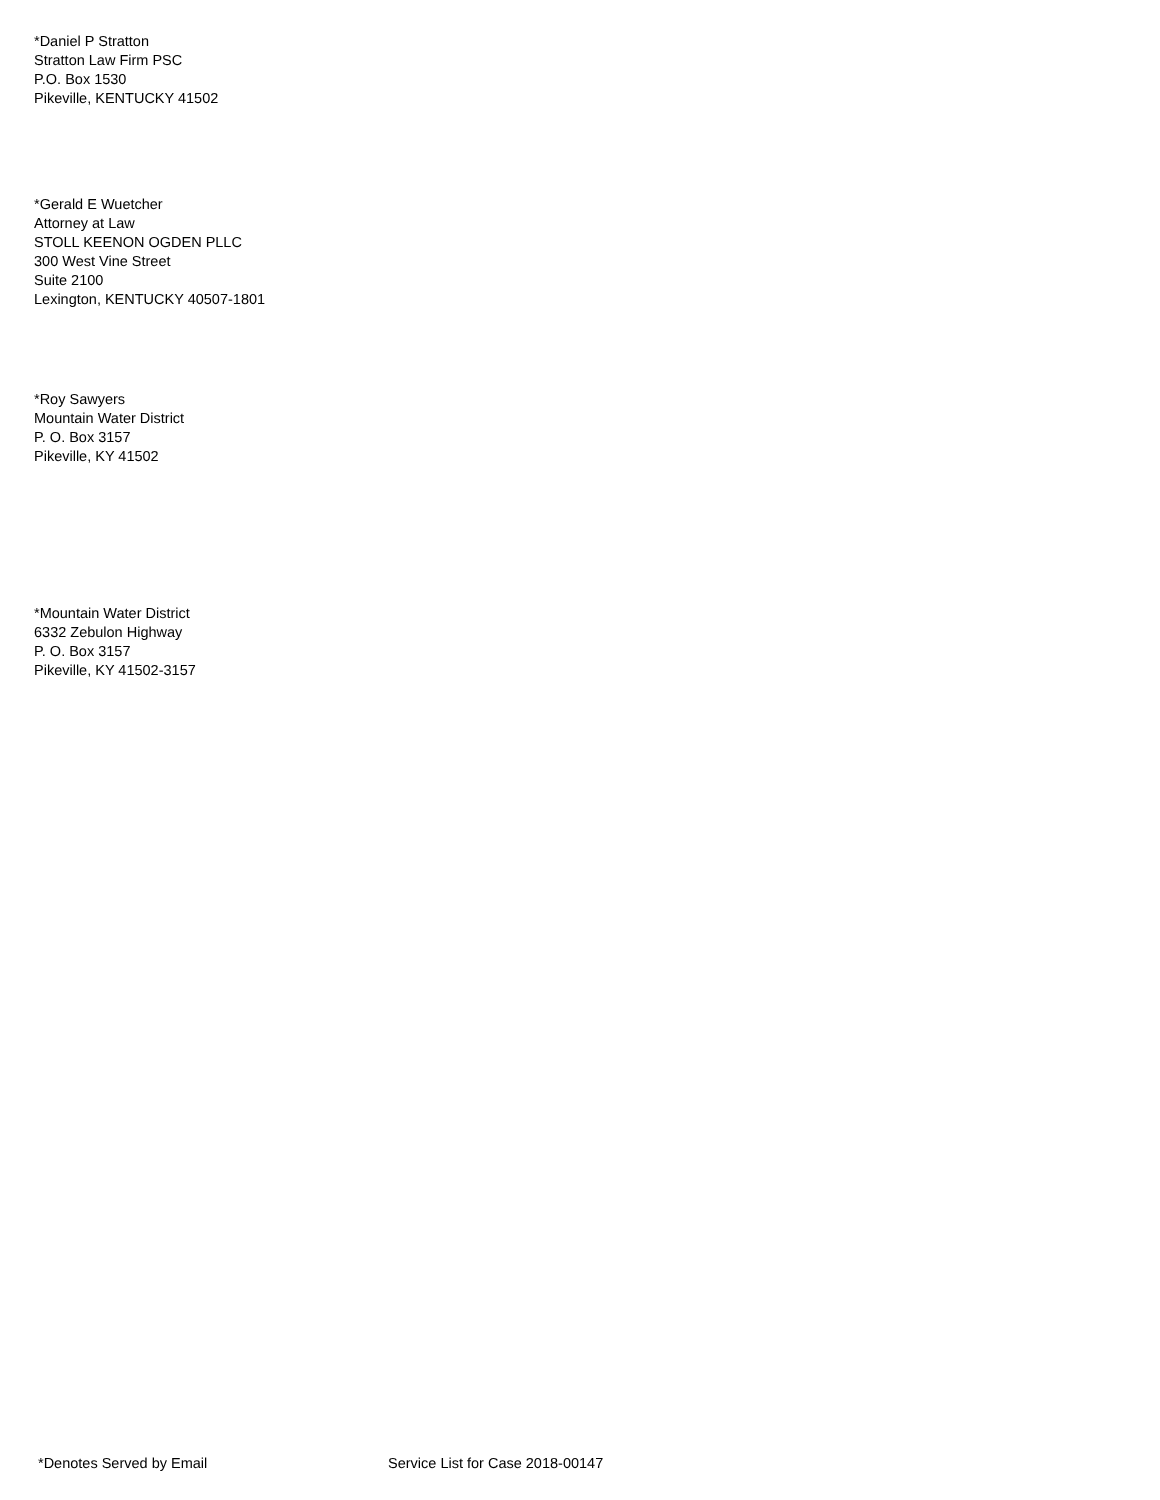*Daniel P Stratton
Stratton Law Firm PSC
P.O. Box 1530
Pikeville, KENTUCKY 41502
*Gerald E Wuetcher
Attorney at Law
STOLL KEENON OGDEN PLLC
300 West Vine Street
Suite 2100
Lexington, KENTUCKY 40507-1801
*Roy Sawyers
Mountain Water District
P. O. Box 3157
Pikeville, KY 41502
*Mountain Water District
6332 Zebulon Highway
P. O. Box 3157
Pikeville, KY 41502-3157
*Denotes Served by Email Service List for Case 2018-00147